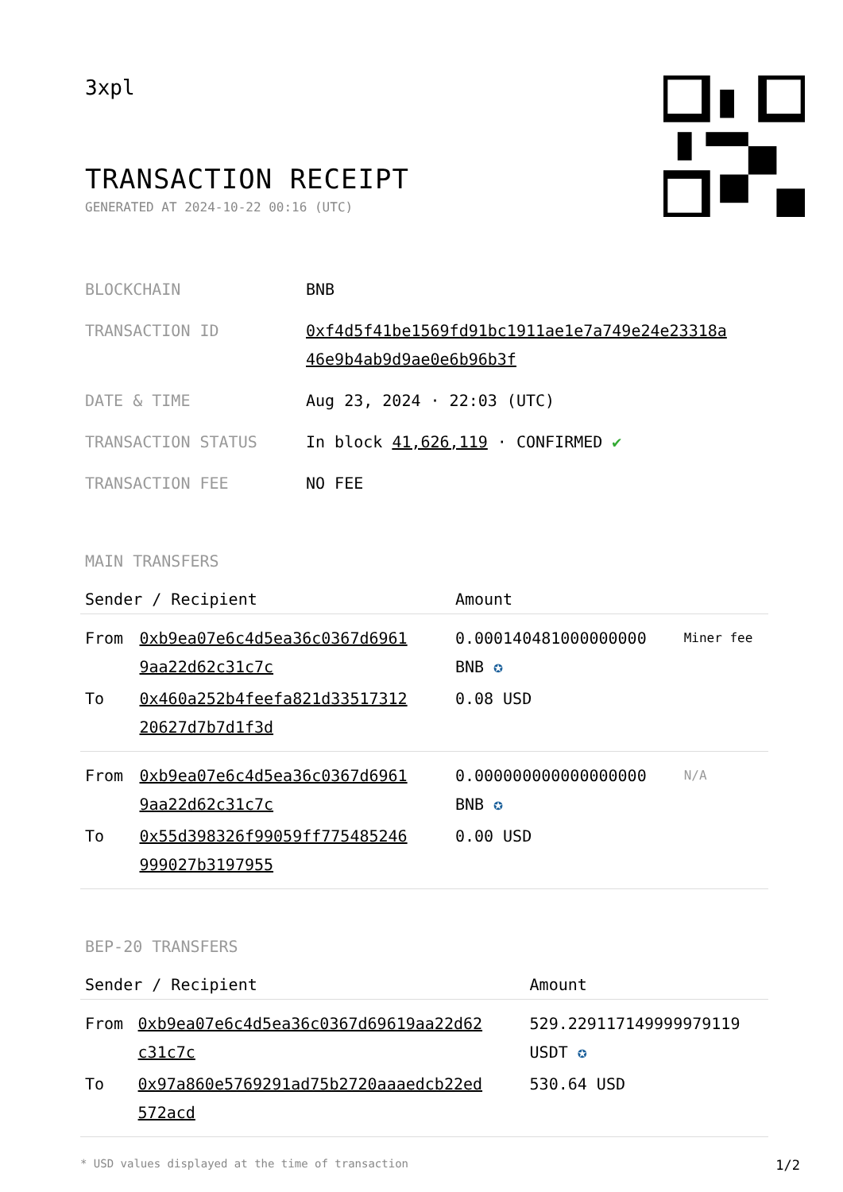3xpl
TRANSACTION RECEIPT
GENERATED AT 2024-10-22 00:16 (UTC)
| BLOCKCHAIN | BNB |
| TRANSACTION ID | 0xf4d5f41be1569fd91bc1911ae1e7a749e24e23318a 46e9b4ab9d9ae0e6b96b3f |
| DATE & TIME | Aug 23, 2024 · 22:03 (UTC) |
| TRANSACTION STATUS | In block 41,626,119 · CONFIRMED ✔ |
| TRANSACTION FEE | NO FEE |
MAIN TRANSFERS
| Sender / Recipient | | Amount | |
| --- | --- | --- | --- |
| From | 0xb9ea07e6c4d5ea36c0367d6961 9aa22d62c31c7c | 0.000140481000000000 BNB ✪ | Miner fee |
| To | 0x460a252b4feefa821d33517312 20627d7b7d1f3d | 0.08 USD | |
| From | 0xb9ea07e6c4d5ea36c0367d6961 9aa22d62c31c7c | 0.000000000000000000 BNB ✪ | N/A |
| To | 0x55d398326f99059ff775485246 999027b3197955 | 0.00 USD | |
BEP-20 TRANSFERS
| Sender / Recipient | | Amount |
| --- | --- | --- |
| From | 0xb9ea07e6c4d5ea36c0367d69619aa22d62 c31c7c | 529.229117149999979119 USDT ✪ |
| To | 0x97a860e5769291ad75b2720aaaedcb22ed 572acd | 530.64 USD |
* USD values displayed at the time of transaction 1/2